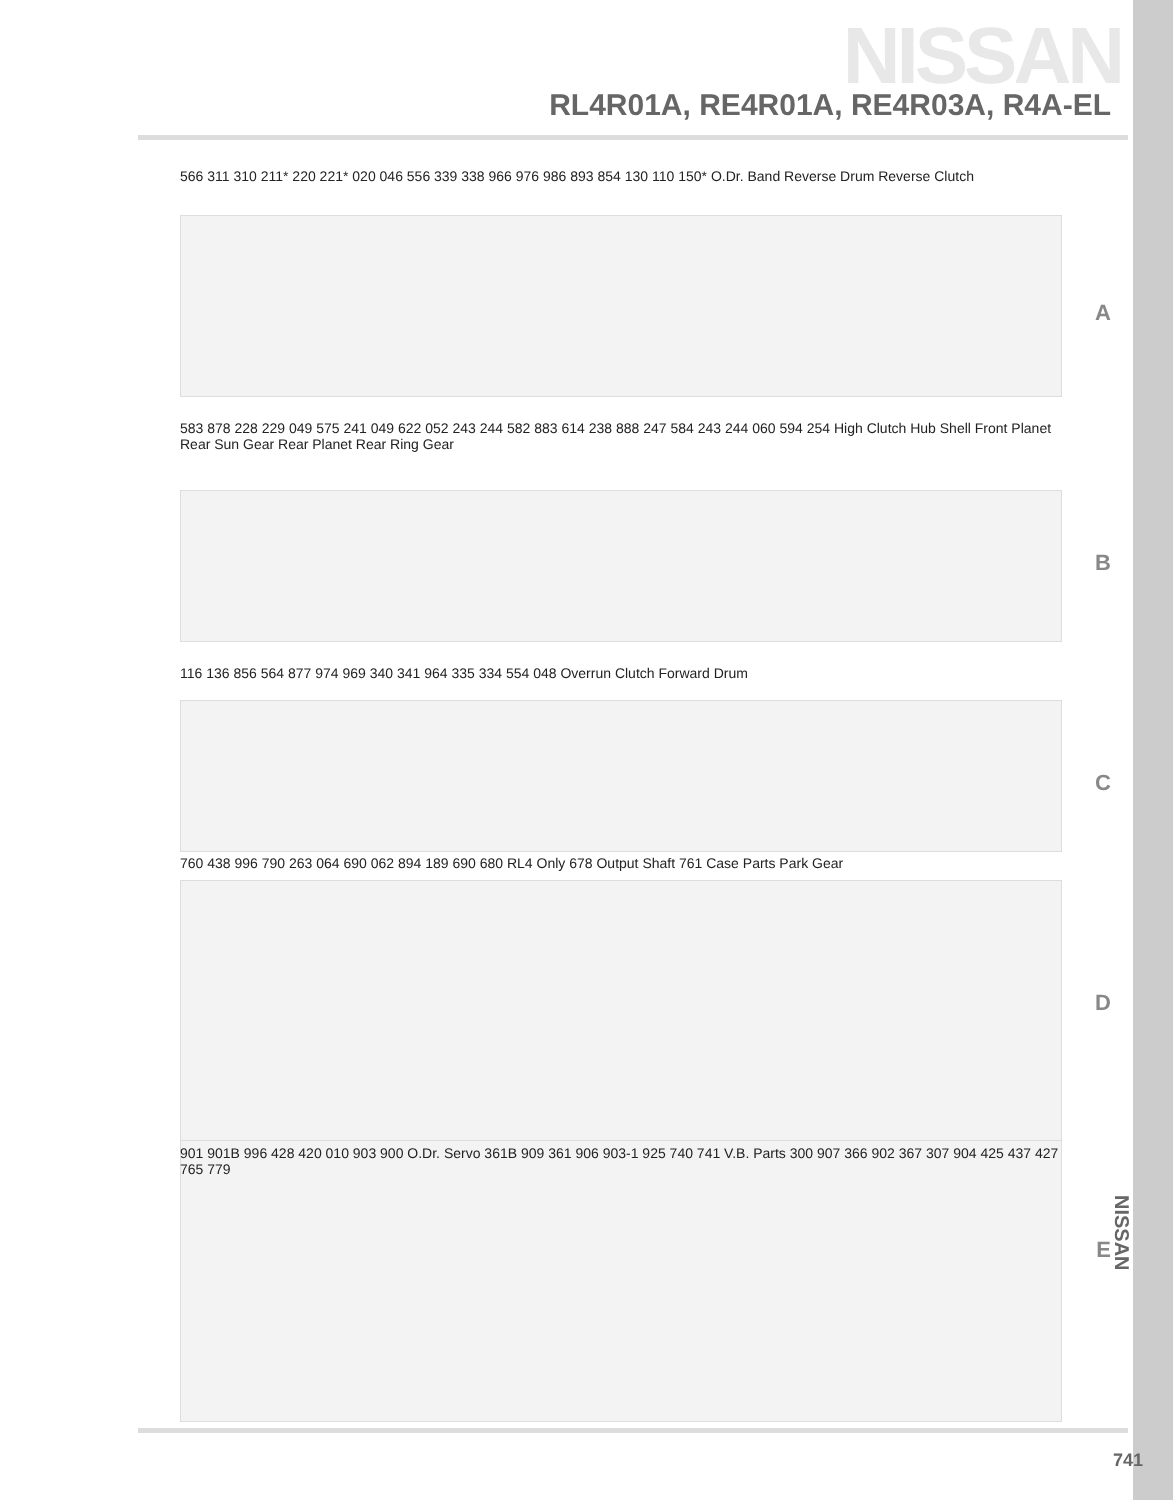NISSAN
RL4R01A, RE4R01A, RE4R03A, R4A-EL
566 311 310 211* 220 221* 020 046 556 339 338 966 976 986 893 854 130 110 150* O.Dr. Band Reverse Drum Reverse Clutch
A
583 878 228 229 049 575 241 049 622 052 243 244 582 883 614 238 888 247 584 243 244 060 594 254 High Clutch Hub Shell Front Planet Rear Sun Gear Rear Planet Rear Ring Gear
B
116 136 856 564 877 974 969 340 341 964 335 334 554 048 Overrun Clutch Forward Drum
C
760 438 996 790 263 064 690 062 894 189 690 680 RL4 Only 678 Output Shaft 761 Case Parts Park Gear
D
901 901B 996 428 420 010 903 900 O.Dr. Servo 361B 909 361 906 903-1 925 740 741 V.B. Parts 300 907 366 902 367 307 904 425 437 427 765 779
E
NISSAN
741